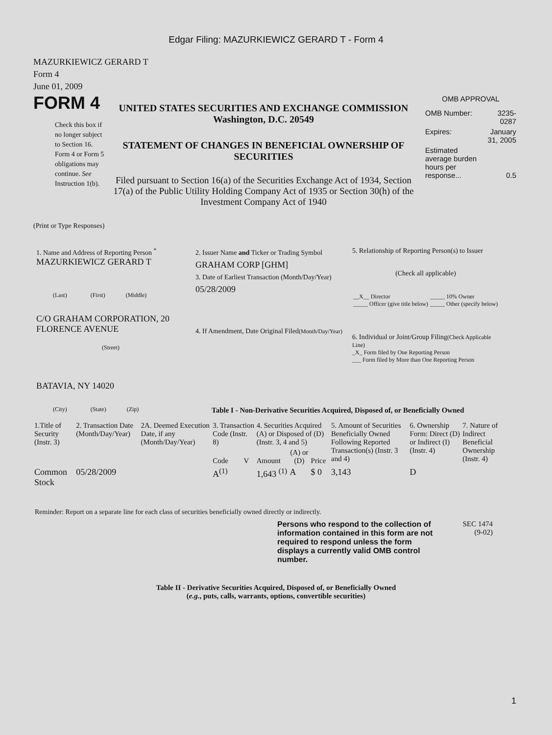Edgar Filing: MAZURKIEWICZ GERARD T - Form 4
MAZURKIEWICZ GERARD T
Form 4
June 01, 2009
FORM 4
Check this box if no longer subject to Section 16. Form 4 or Form 5 obligations may continue. See Instruction 1(b).
UNITED STATES SECURITIES AND EXCHANGE COMMISSION
Washington, D.C. 20549
STATEMENT OF CHANGES IN BENEFICIAL OWNERSHIP OF SECURITIES
Filed pursuant to Section 16(a) of the Securities Exchange Act of 1934, Section 17(a) of the Public Utility Holding Company Act of 1935 or Section 30(h) of the Investment Company Act of 1940
OMB APPROVAL
| OMB Number: | 3235-0287 |
| Expires: | January 31, 2005 |
| Estimated average burden hours per response... | 0.5 |
(Print or Type Responses)
1. Name and Address of Reporting Person <sup>*</sup>
MAZURKIEWICZ GERARD T
(Last) (First) (Middle)
C/O GRAHAM CORPORATION, 20 FLORENCE AVENUE
(Street)
BATAVIA, NY 14020
(City) (State) (Zip)
2. Issuer Name and Ticker or Trading Symbol
GRAHAM CORP [GHM]
3. Date of Earliest Transaction (Month/Day/Year)
05/28/2009
4. If Amendment, Date Original Filed(Month/Day/Year)
5. Relationship of Reporting Person(s) to Issuer
(Check all applicable)
| __X__ Director _____ Officer (give title below) | _____ 10% Owner _____ Other (specify below) |
6. Individual or Joint/Group Filing(Check Applicable Line)
_X_ Form filed by One Reporting Person
___ Form filed by More than One Reporting Person
Table I - Non-Derivative Securities Acquired, Disposed of, or Beneficially Owned
| 1.Title of Security (Instr. 3) | 2. Transaction Date (Month/Day/Year) | 2A. Deemed Execution Date, if any (Month/Day/Year) | 3. Transaction Code (Instr. 8) | | 4. Securities Acquired (A) or Disposed of (D) (Instr. 3, 4 and 5) | | | 5. Amount of Securities Beneficially Owned Following Reported Transaction(s) (Instr. 3 and 4) | 6. Ownership Form: Direct (D) or Indirect (I) (Instr. 4) | 7. Nature of Indirect Beneficial Ownership (Instr. 4) |
| --- | --- | --- | --- | --- | --- | --- | --- | --- | --- | --- |
| | | | Code | V | Amount | (A) or (D) | Price | | | |
| Common Stock | 05/28/2009 | | A<sup>(1)</sup> | | 1,643 <sup>(1)</sup> | A | $ 0 | 3,143 | D | |
Reminder: Report on a separate line for each class of securities beneficially owned directly or indirectly.
Persons who respond to the collection of information contained in this form are not required to respond unless the form displays a currently valid OMB control number.
SEC 1474
(9-02)
Table II - Derivative Securities Acquired, Disposed of, or Beneficially Owned
(e.g., puts, calls, warrants, options, convertible securities)
1